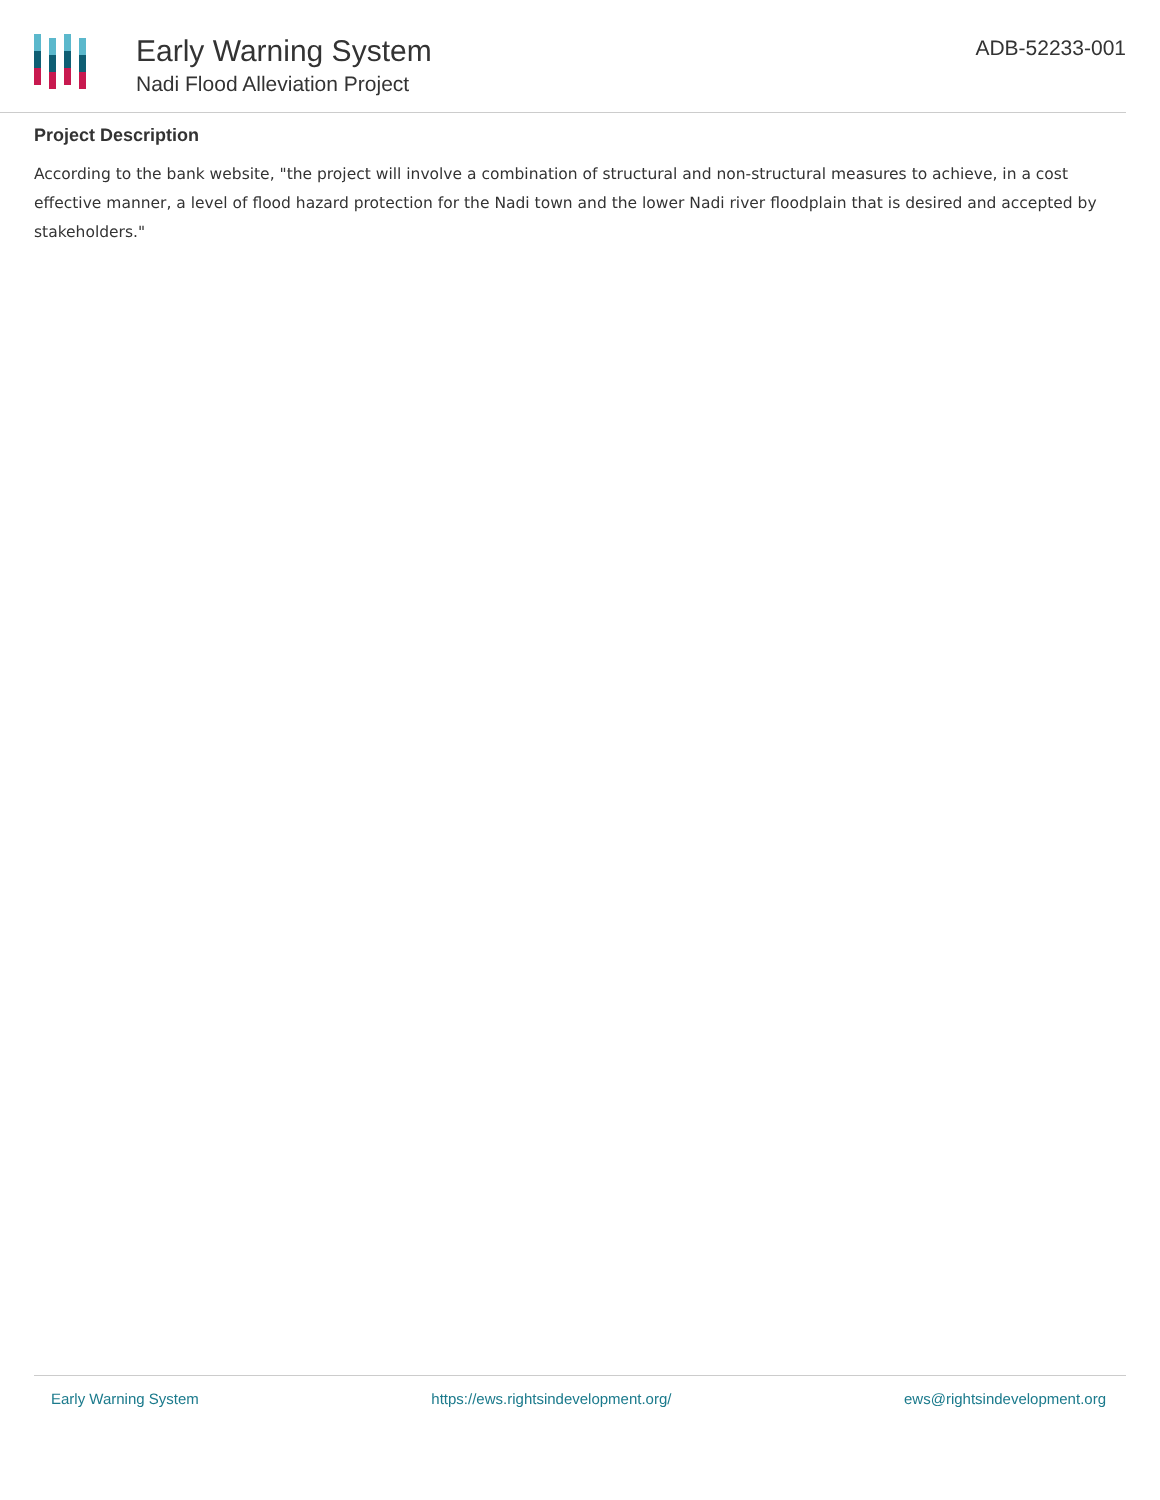Early Warning System
Nadi Flood Alleviation Project
ADB-52233-001
Project Description
According to the bank website, "the project will involve a combination of structural and non-structural measures to achieve, in a cost effective manner, a level of flood hazard protection for the Nadi town and the lower Nadi river floodplain that is desired and accepted by stakeholders."
Early Warning System https://ews.rightsindevelopment.org/ ews@rightsindevelopment.org